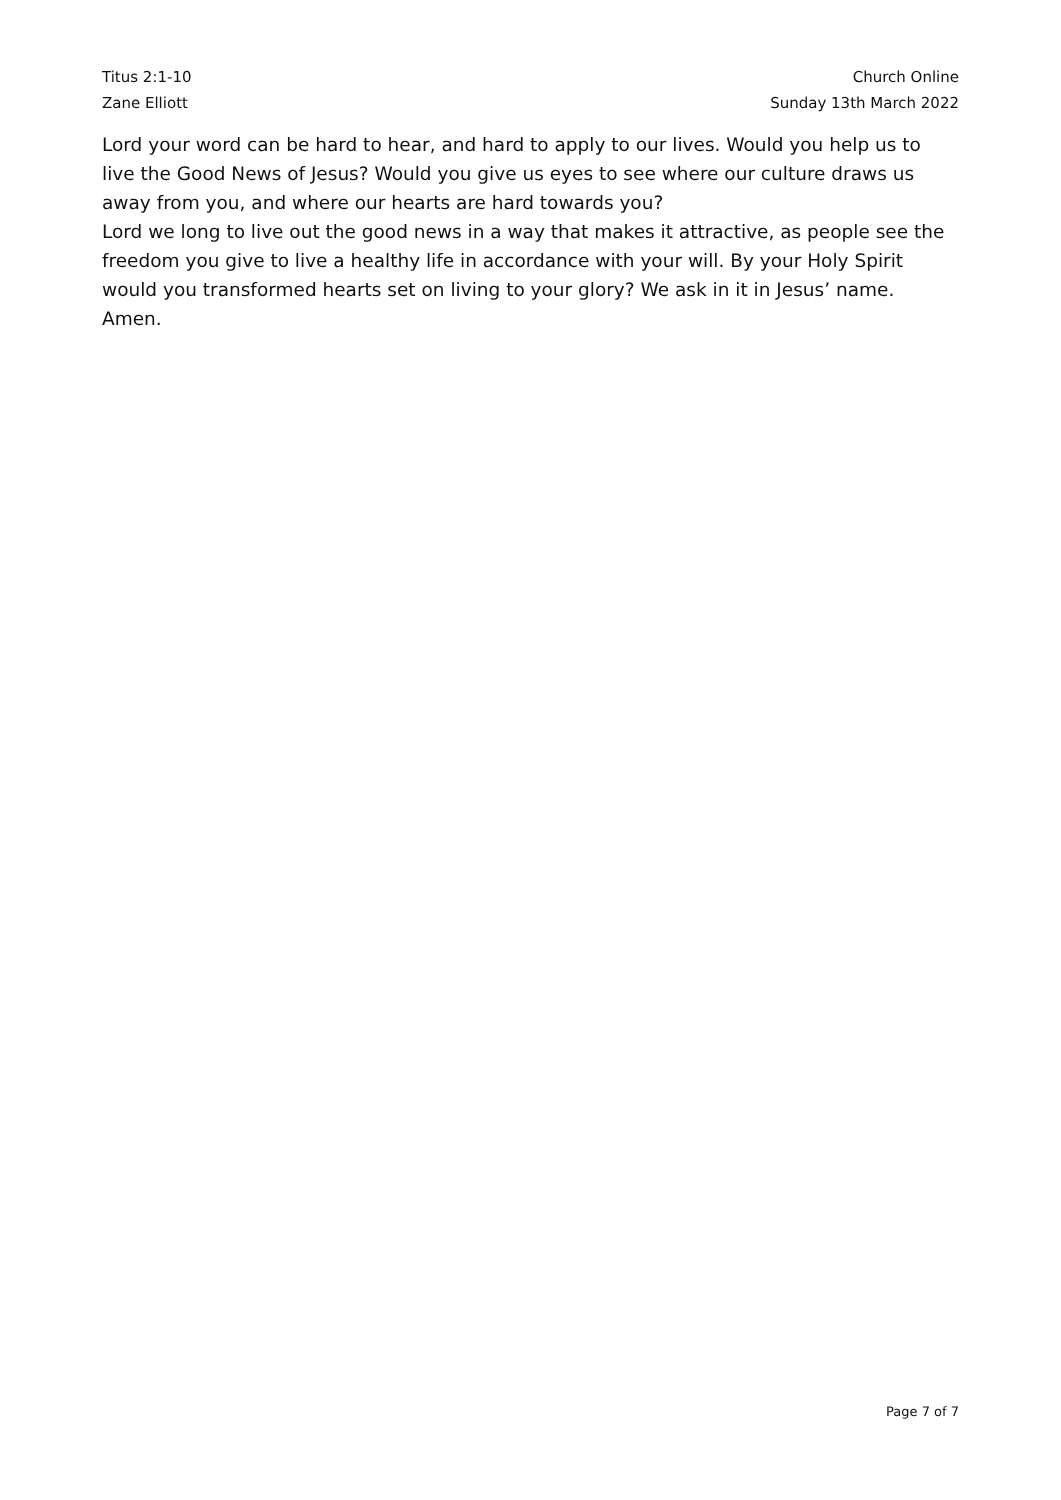Titus 2:1-10
Zane Elliott
Church Online
Sunday 13th March 2022
Lord your word can be hard to hear, and hard to apply to our lives. Would you help us to live the Good News of Jesus? Would you give us eyes to see where our culture draws us away from you, and where our hearts are hard towards you?
Lord we long to live out the good news in a way that makes it attractive, as people see the freedom you give to live a healthy life in accordance with your will. By your Holy Spirit would you transformed hearts set on living to your glory? We ask in it in Jesus’ name. Amen.
Page 7 of 7